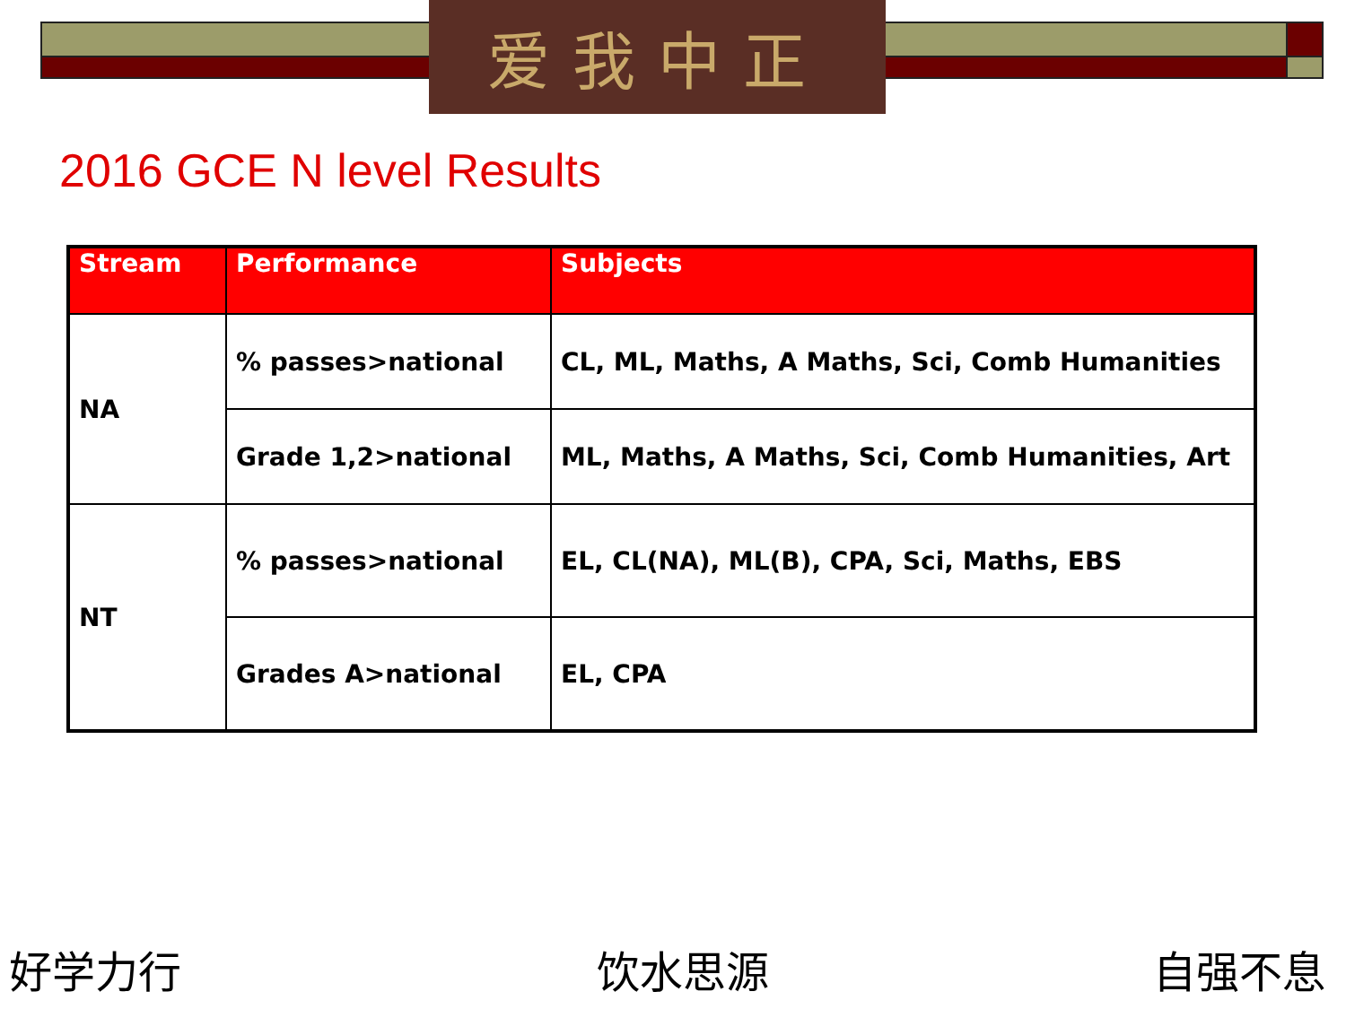爱我中正
2016 GCE N level Results
| Stream | Performance | Subjects |
| --- | --- | --- |
| NA | % passes>national | CL, ML, Maths, A Maths, Sci, Comb Humanities |
| | Grade 1,2>national | ML, Maths, A Maths, Sci, Comb Humanities, Art |
| NT | % passes>national | EL, CL(NA), ML(B), CPA, Sci, Maths, EBS |
| | Grades A>national | EL, CPA |
好学力行 饮水思源 自强不息